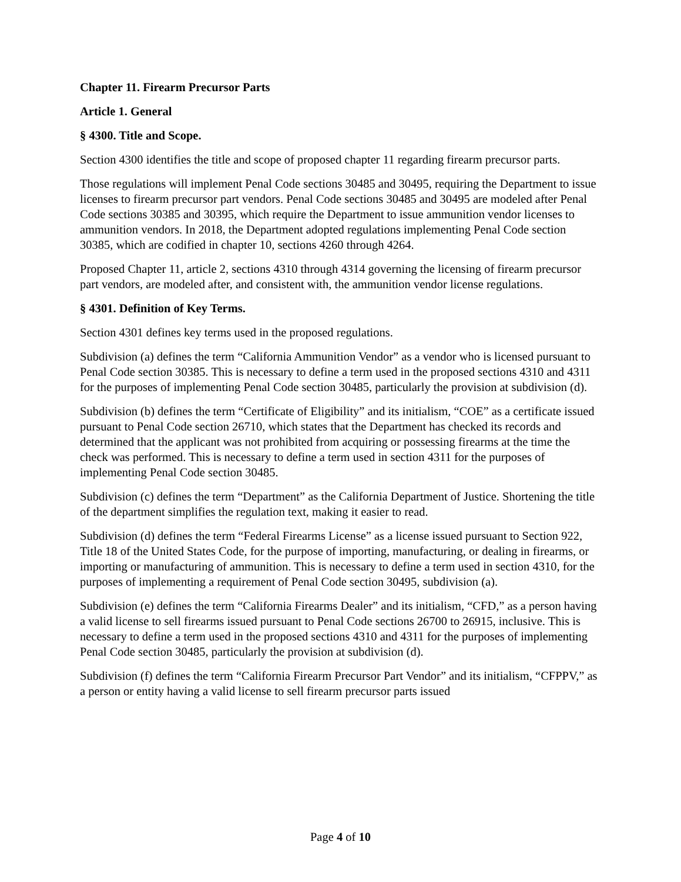Chapter 11. Firearm Precursor Parts
Article 1. General
§ 4300. Title and Scope.
Section 4300 identifies the title and scope of proposed chapter 11 regarding firearm precursor parts.
Those regulations will implement Penal Code sections 30485 and 30495, requiring the Department to issue licenses to firearm precursor part vendors. Penal Code sections 30485 and 30495 are modeled after Penal Code sections 30385 and 30395, which require the Department to issue ammunition vendor licenses to ammunition vendors. In 2018, the Department adopted regulations implementing Penal Code section 30385, which are codified in chapter 10, sections 4260 through 4264.
Proposed Chapter 11, article 2, sections 4310 through 4314 governing the licensing of firearm precursor part vendors, are modeled after, and consistent with, the ammunition vendor license regulations.
§ 4301. Definition of Key Terms.
Section 4301 defines key terms used in the proposed regulations.
Subdivision (a) defines the term “California Ammunition Vendor” as a vendor who is licensed pursuant to Penal Code section 30385. This is necessary to define a term used in the proposed sections 4310 and 4311 for the purposes of implementing Penal Code section 30485, particularly the provision at subdivision (d).
Subdivision (b) defines the term “Certificate of Eligibility” and its initialism, “COE” as a certificate issued pursuant to Penal Code section 26710, which states that the Department has checked its records and determined that the applicant was not prohibited from acquiring or possessing firearms at the time the check was performed. This is necessary to define a term used in section 4311 for the purposes of implementing Penal Code section 30485.
Subdivision (c) defines the term “Department” as the California Department of Justice. Shortening the title of the department simplifies the regulation text, making it easier to read.
Subdivision (d) defines the term “Federal Firearms License” as a license issued pursuant to Section 922, Title 18 of the United States Code, for the purpose of importing, manufacturing, or dealing in firearms, or importing or manufacturing of ammunition. This is necessary to define a term used in section 4310, for the purposes of implementing a requirement of Penal Code section 30495, subdivision (a).
Subdivision (e) defines the term “California Firearms Dealer” and its initialism, “CFD,” as a person having a valid license to sell firearms issued pursuant to Penal Code sections 26700 to 26915, inclusive. This is necessary to define a term used in the proposed sections 4310 and 4311 for the purposes of implementing Penal Code section 30485, particularly the provision at subdivision (d).
Subdivision (f) defines the term “California Firearm Precursor Part Vendor” and its initialism, “CFPPV,” as a person or entity having a valid license to sell firearm precursor parts issued
Page 4 of 10